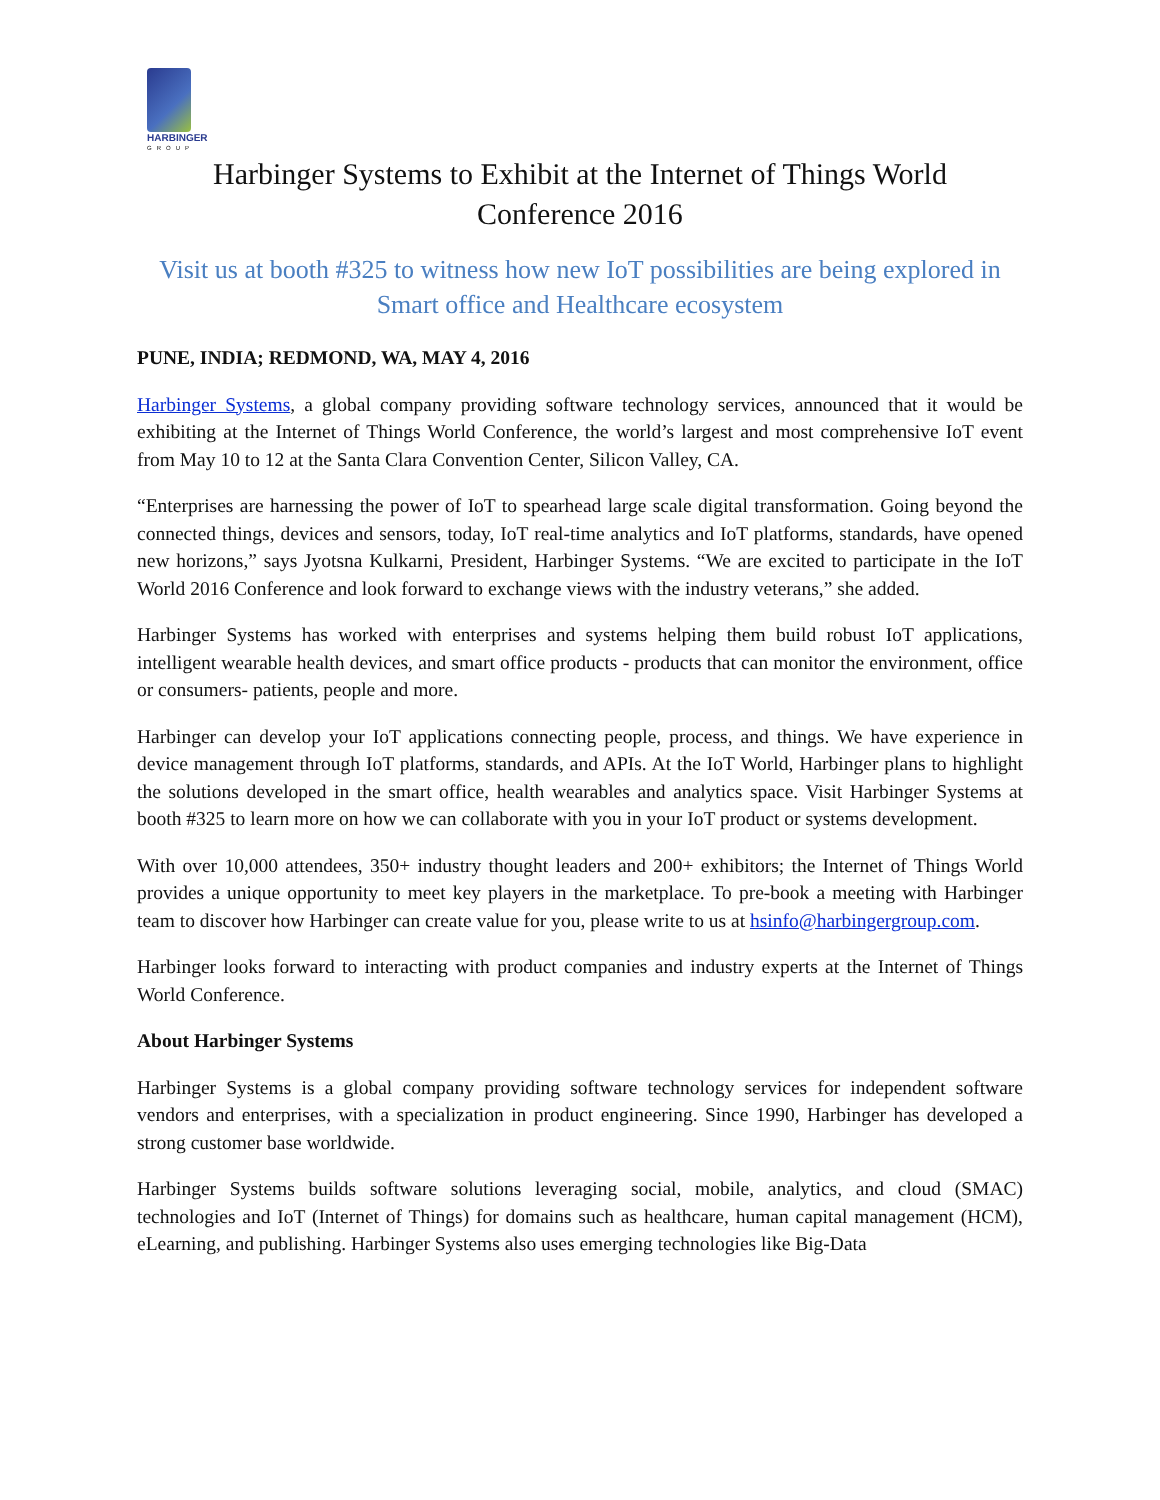HARBINGER
GROUP
Harbinger Systems to Exhibit at the Internet of Things World
Conference 2016
Visit us at booth #325 to witness how new IoT possibilities are being explored in Smart office and Healthcare ecosystem
PUNE, INDIA; REDMOND, WA, MAY 4, 2016
Harbinger Systems, a global company providing software technology services, announced that it would be exhibiting at the Internet of Things World Conference, the world’s largest and most comprehensive IoT event from May 10 to 12 at the Santa Clara Convention Center, Silicon Valley, CA.
“Enterprises are harnessing the power of IoT to spearhead large scale digital transformation. Going beyond the connected things, devices and sensors, today, IoT real-time analytics and IoT platforms, standards, have opened new horizons,” says Jyotsna Kulkarni, President, Harbinger Systems. “We are excited to participate in the IoT World 2016 Conference and look forward to exchange views with the industry veterans,” she added.
Harbinger Systems has worked with enterprises and systems helping them build robust IoT applications, intelligent wearable health devices, and smart office products - products that can monitor the environment, office or consumers- patients, people and more.
Harbinger can develop your IoT applications connecting people, process, and things. We have experience in device management through IoT platforms, standards, and APIs. At the IoT World, Harbinger plans to highlight the solutions developed in the smart office, health wearables and analytics space. Visit Harbinger Systems at booth #325 to learn more on how we can collaborate with you in your IoT product or systems development.
With over 10,000 attendees, 350+ industry thought leaders and 200+ exhibitors; the Internet of Things World provides a unique opportunity to meet key players in the marketplace. To pre-book a meeting with Harbinger team to discover how Harbinger can create value for you, please write to us at hsinfo@harbingergroup.com.
Harbinger looks forward to interacting with product companies and industry experts at the Internet of Things World Conference.
About Harbinger Systems
Harbinger Systems is a global company providing software technology services for independent software vendors and enterprises, with a specialization in product engineering. Since 1990, Harbinger has developed a strong customer base worldwide.
Harbinger Systems builds software solutions leveraging social, mobile, analytics, and cloud (SMAC) technologies and IoT (Internet of Things) for domains such as healthcare, human capital management (HCM), eLearning, and publishing. Harbinger Systems also uses emerging technologies like Big-Data